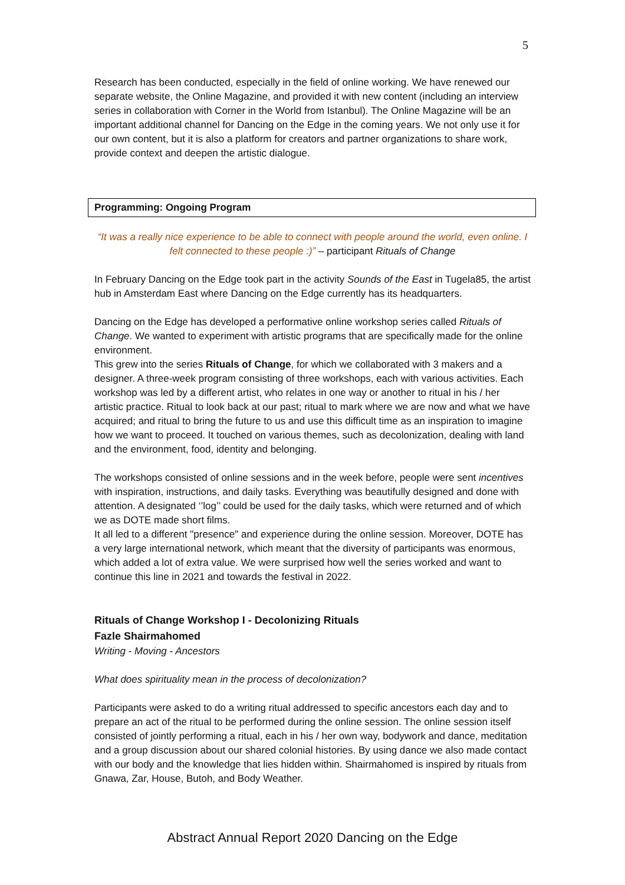5
Research has been conducted, especially in the field of online working. We have renewed our separate website, the Online Magazine, and provided it with new content (including an interview series in collaboration with Corner in the World from Istanbul). The Online Magazine will be an important additional channel for Dancing on the Edge in the coming years. We not only use it for our own content, but it is also a platform for creators and partner organizations to share work, provide context and deepen the artistic dialogue.
Programming: Ongoing Program
“It was a really nice experience to be able to connect with people around the world, even online. I felt connected to these people :)” – participant Rituals of Change
In February Dancing on the Edge took part in the activity Sounds of the East in Tugela85, the artist hub in Amsterdam East where Dancing on the Edge currently has its headquarters.
Dancing on the Edge has developed a performative online workshop series called Rituals of Change. We wanted to experiment with artistic programs that are specifically made for the online environment.
This grew into the series Rituals of Change, for which we collaborated with 3 makers and a designer. A three-week program consisting of three workshops, each with various activities. Each workshop was led by a different artist, who relates in one way or another to ritual in his / her artistic practice. Ritual to look back at our past; ritual to mark where we are now and what we have acquired; and ritual to bring the future to us and use this difficult time as an inspiration to imagine how we want to proceed. It touched on various themes, such as decolonization, dealing with land and the environment, food, identity and belonging.
The workshops consisted of online sessions and in the week before, people were sent incentives with inspiration, instructions, and daily tasks. Everything was beautifully designed and done with attention. A designated ‘’log’’ could be used for the daily tasks, which were returned and of which we as DOTE made short films.
It all led to a different "presence" and experience during the online session. Moreover, DOTE has a very large international network, which meant that the diversity of participants was enormous, which added a lot of extra value. We were surprised how well the series worked and want to continue this line in 2021 and towards the festival in 2022.
Rituals of Change Workshop I - Decolonizing Rituals
Fazle Shairmahomed
Writing - Moving - Ancestors
What does spirituality mean in the process of decolonization?
Participants were asked to do a writing ritual addressed to specific ancestors each day and to prepare an act of the ritual to be performed during the online session. The online session itself consisted of jointly performing a ritual, each in his / her own way, bodywork and dance, meditation and a group discussion about our shared colonial histories. By using dance we also made contact with our body and the knowledge that lies hidden within. Shairmahomed is inspired by rituals from Gnawa, Zar, House, Butoh, and Body Weather.
Abstract Annual Report 2020 Dancing on the Edge